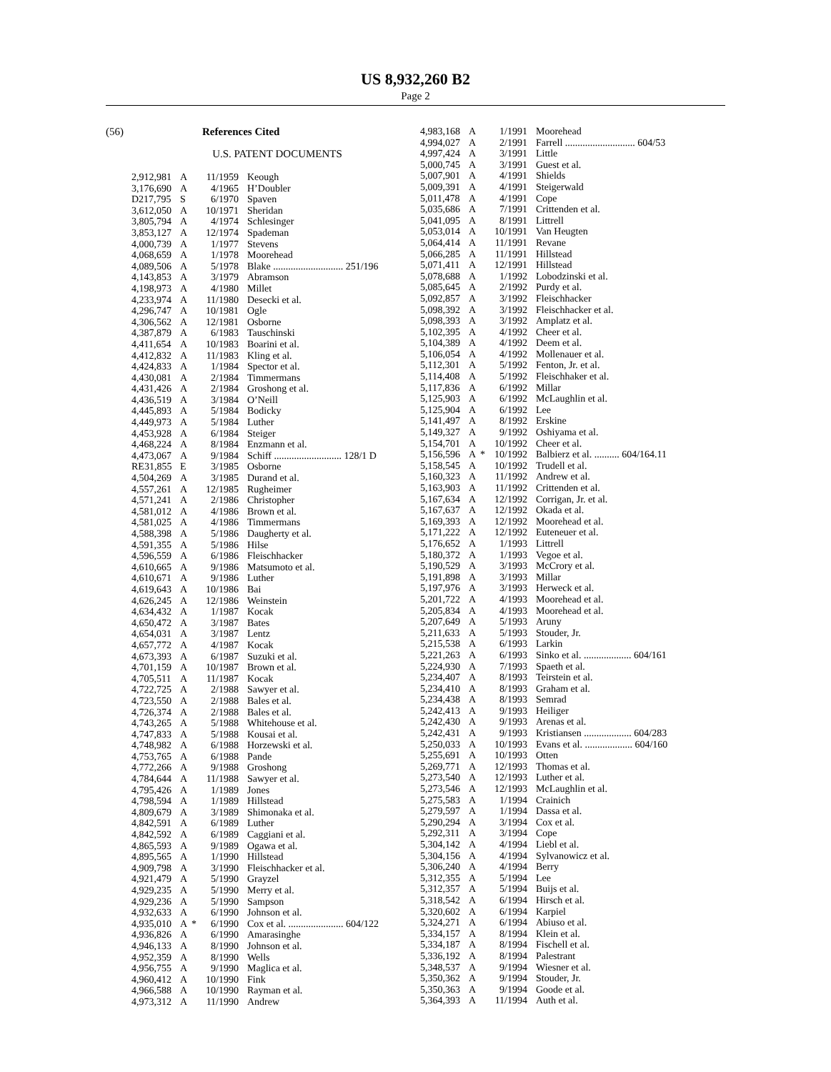US 8,932,260 B2
Page 2
(56) References Cited
U.S. PATENT DOCUMENTS
| 2,912,981 | A | | 11/1959 | Keough |
| 3,176,690 | A | | 4/1965 | H’Doubler |
| D217,795 | S | | 6/1970 | Spaven |
| 3,612,050 | A | | 10/1971 | Sheridan |
| 3,805,794 | A | | 4/1974 | Schlesinger |
| 3,853,127 | A | | 12/1974 | Spademan |
| 4,000,739 | A | | 1/1977 | Stevens |
| 4,068,659 | A | | 1/1978 | Moorehead |
| 4,089,506 | A | | 5/1978 | Blake ............................ 251/196 |
| 4,143,853 | A | | 3/1979 | Abramson |
| 4,198,973 | A | | 4/1980 | Millet |
| 4,233,974 | A | | 11/1980 | Desecki et al. |
| 4,296,747 | A | | 10/1981 | Ogle |
| 4,306,562 | A | | 12/1981 | Osborne |
| 4,387,879 | A | | 6/1983 | Tauschinski |
| 4,411,654 | A | | 10/1983 | Boarini et al. |
| 4,412,832 | A | | 11/1983 | Kling et al. |
| 4,424,833 | A | | 1/1984 | Spector et al. |
| 4,430,081 | A | | 2/1984 | Timmermans |
| 4,431,426 | A | | 2/1984 | Groshong et al. |
| 4,436,519 | A | | 3/1984 | O’Neill |
| 4,445,893 | A | | 5/1984 | Bodicky |
| 4,449,973 | A | | 5/1984 | Luther |
| 4,453,928 | A | | 6/1984 | Steiger |
| 4,468,224 | A | | 8/1984 | Enzmann et al. |
| 4,473,067 | A | | 9/1984 | Schiff ........................... 128/1 D |
| RE31,855 | E | | 3/1985 | Osborne |
| 4,504,269 | A | | 3/1985 | Durand et al. |
| 4,557,261 | A | | 12/1985 | Rugheimer |
| 4,571,241 | A | | 2/1986 | Christopher |
| 4,581,012 | A | | 4/1986 | Brown et al. |
| 4,581,025 | A | | 4/1986 | Timmermans |
| 4,588,398 | A | | 5/1986 | Daugherty et al. |
| 4,591,355 | A | | 5/1986 | Hilse |
| 4,596,559 | A | | 6/1986 | Fleischhacker |
| 4,610,665 | A | | 9/1986 | Matsumoto et al. |
| 4,610,671 | A | | 9/1986 | Luther |
| 4,619,643 | A | | 10/1986 | Bai |
| 4,626,245 | A | | 12/1986 | Weinstein |
| 4,634,432 | A | | 1/1987 | Kocak |
| 4,650,472 | A | | 3/1987 | Bates |
| 4,654,031 | A | | 3/1987 | Lentz |
| 4,657,772 | A | | 4/1987 | Kocak |
| 4,673,393 | A | | 6/1987 | Suzuki et al. |
| 4,701,159 | A | | 10/1987 | Brown et al. |
| 4,705,511 | A | | 11/1987 | Kocak |
| 4,722,725 | A | | 2/1988 | Sawyer et al. |
| 4,723,550 | A | | 2/1988 | Bales et al. |
| 4,726,374 | A | | 2/1988 | Bales et al. |
| 4,743,265 | A | | 5/1988 | Whitehouse et al. |
| 4,747,833 | A | | 5/1988 | Kousai et al. |
| 4,748,982 | A | | 6/1988 | Horzewski et al. |
| 4,753,765 | A | | 6/1988 | Pande |
| 4,772,266 | A | | 9/1988 | Groshong |
| 4,784,644 | A | | 11/1988 | Sawyer et al. |
| 4,795,426 | A | | 1/1989 | Jones |
| 4,798,594 | A | | 1/1989 | Hillstead |
| 4,809,679 | A | | 3/1989 | Shimonaka et al. |
| 4,842,591 | A | | 6/1989 | Luther |
| 4,842,592 | A | | 6/1989 | Caggiani et al. |
| 4,865,593 | A | | 9/1989 | Ogawa et al. |
| 4,895,565 | A | | 1/1990 | Hillstead |
| 4,909,798 | A | | 3/1990 | Fleischhacker et al. |
| 4,921,479 | A | | 5/1990 | Grayzel |
| 4,929,235 | A | | 5/1990 | Merry et al. |
| 4,929,236 | A | | 5/1990 | Sampson |
| 4,932,633 | A | | 6/1990 | Johnson et al. |
| 4,935,010 | A | * | 6/1990 | Cox et al. ...................... 604/122 |
| 4,936,826 | A | | 6/1990 | Amarasinghe |
| 4,946,133 | A | | 8/1990 | Johnson et al. |
| 4,952,359 | A | | 8/1990 | Wells |
| 4,956,755 | A | | 9/1990 | Maglica et al. |
| 4,960,412 | A | | 10/1990 | Fink |
| 4,966,588 | A | | 10/1990 | Rayman et al. |
| 4,973,312 | A | | 11/1990 | Andrew |
| 4,983,168 | A | | 1/1991 | Moorehead |
| 4,994,027 | A | | 2/1991 | Farrell ............................ 604/53 |
| 4,997,424 | A | | 3/1991 | Little |
| 5,000,745 | A | | 3/1991 | Guest et al. |
| 5,007,901 | A | | 4/1991 | Shields |
| 5,009,391 | A | | 4/1991 | Steigerwald |
| 5,011,478 | A | | 4/1991 | Cope |
| 5,035,686 | A | | 7/1991 | Crittenden et al. |
| 5,041,095 | A | | 8/1991 | Littrell |
| 5,053,014 | A | | 10/1991 | Van Heugten |
| 5,064,414 | A | | 11/1991 | Revane |
| 5,066,285 | A | | 11/1991 | Hillstead |
| 5,071,411 | A | | 12/1991 | Hillstead |
| 5,078,688 | A | | 1/1992 | Lobodzinski et al. |
| 5,085,645 | A | | 2/1992 | Purdy et al. |
| 5,092,857 | A | | 3/1992 | Fleischhacker |
| 5,098,392 | A | | 3/1992 | Fleischhacker et al. |
| 5,098,393 | A | | 3/1992 | Amplatz et al. |
| 5,102,395 | A | | 4/1992 | Cheer et al. |
| 5,104,389 | A | | 4/1992 | Deem et al. |
| 5,106,054 | A | | 4/1992 | Mollenauer et al. |
| 5,112,301 | A | | 5/1992 | Fenton, Jr. et al. |
| 5,114,408 | A | | 5/1992 | Fleischhaker et al. |
| 5,117,836 | A | | 6/1992 | Millar |
| 5,125,903 | A | | 6/1992 | McLaughlin et al. |
| 5,125,904 | A | | 6/1992 | Lee |
| 5,141,497 | A | | 8/1992 | Erskine |
| 5,149,327 | A | | 9/1992 | Oshiyama et al. |
| 5,154,701 | A | | 10/1992 | Cheer et al. |
| 5,156,596 | A | * | 10/1992 | Balbierz et al. .......... 604/164.11 |
| 5,158,545 | A | | 10/1992 | Trudell et al. |
| 5,160,323 | A | | 11/1992 | Andrew et al. |
| 5,163,903 | A | | 11/1992 | Crittenden et al. |
| 5,167,634 | A | | 12/1992 | Corrigan, Jr. et al. |
| 5,167,637 | A | | 12/1992 | Okada et al. |
| 5,169,393 | A | | 12/1992 | Moorehead et al. |
| 5,171,222 | A | | 12/1992 | Euteneuer et al. |
| 5,176,652 | A | | 1/1993 | Littrell |
| 5,180,372 | A | | 1/1993 | Vegoe et al. |
| 5,190,529 | A | | 3/1993 | McCrory et al. |
| 5,191,898 | A | | 3/1993 | Millar |
| 5,197,976 | A | | 3/1993 | Herweck et al. |
| 5,201,722 | A | | 4/1993 | Moorehead et al. |
| 5,205,834 | A | | 4/1993 | Moorehead et al. |
| 5,207,649 | A | | 5/1993 | Aruny |
| 5,211,633 | A | | 5/1993 | Stouder, Jr. |
| 5,215,538 | A | | 6/1993 | Larkin |
| 5,221,263 | A | | 6/1993 | Sinko et al. ................... 604/161 |
| 5,224,930 | A | | 7/1993 | Spaeth et al. |
| 5,234,407 | A | | 8/1993 | Teirstein et al. |
| 5,234,410 | A | | 8/1993 | Graham et al. |
| 5,234,438 | A | | 8/1993 | Semrad |
| 5,242,413 | A | | 9/1993 | Heiliger |
| 5,242,430 | A | | 9/1993 | Arenas et al. |
| 5,242,431 | A | | 9/1993 | Kristiansen ................... 604/283 |
| 5,250,033 | A | | 10/1993 | Evans et al. ................... 604/160 |
| 5,255,691 | A | | 10/1993 | Otten |
| 5,269,771 | A | | 12/1993 | Thomas et al. |
| 5,273,540 | A | | 12/1993 | Luther et al. |
| 5,273,546 | A | | 12/1993 | McLaughlin et al. |
| 5,275,583 | A | | 1/1994 | Crainich |
| 5,279,597 | A | | 1/1994 | Dassa et al. |
| 5,290,294 | A | | 3/1994 | Cox et al. |
| 5,292,311 | A | | 3/1994 | Cope |
| 5,304,142 | A | | 4/1994 | Liebl et al. |
| 5,304,156 | A | | 4/1994 | Sylvanowicz et al. |
| 5,306,240 | A | | 4/1994 | Berry |
| 5,312,355 | A | | 5/1994 | Lee |
| 5,312,357 | A | | 5/1994 | Buijs et al. |
| 5,318,542 | A | | 6/1994 | Hirsch et al. |
| 5,320,602 | A | | 6/1994 | Karpiel |
| 5,324,271 | A | | 6/1994 | Abiuso et al. |
| 5,334,157 | A | | 8/1994 | Klein et al. |
| 5,334,187 | A | | 8/1994 | Fischell et al. |
| 5,336,192 | A | | 8/1994 | Palestrant |
| 5,348,537 | A | | 9/1994 | Wiesner et al. |
| 5,350,362 | A | | 9/1994 | Stouder, Jr. |
| 5,350,363 | A | | 9/1994 | Goode et al. |
| 5,364,393 | A | | 11/1994 | Auth et al. |